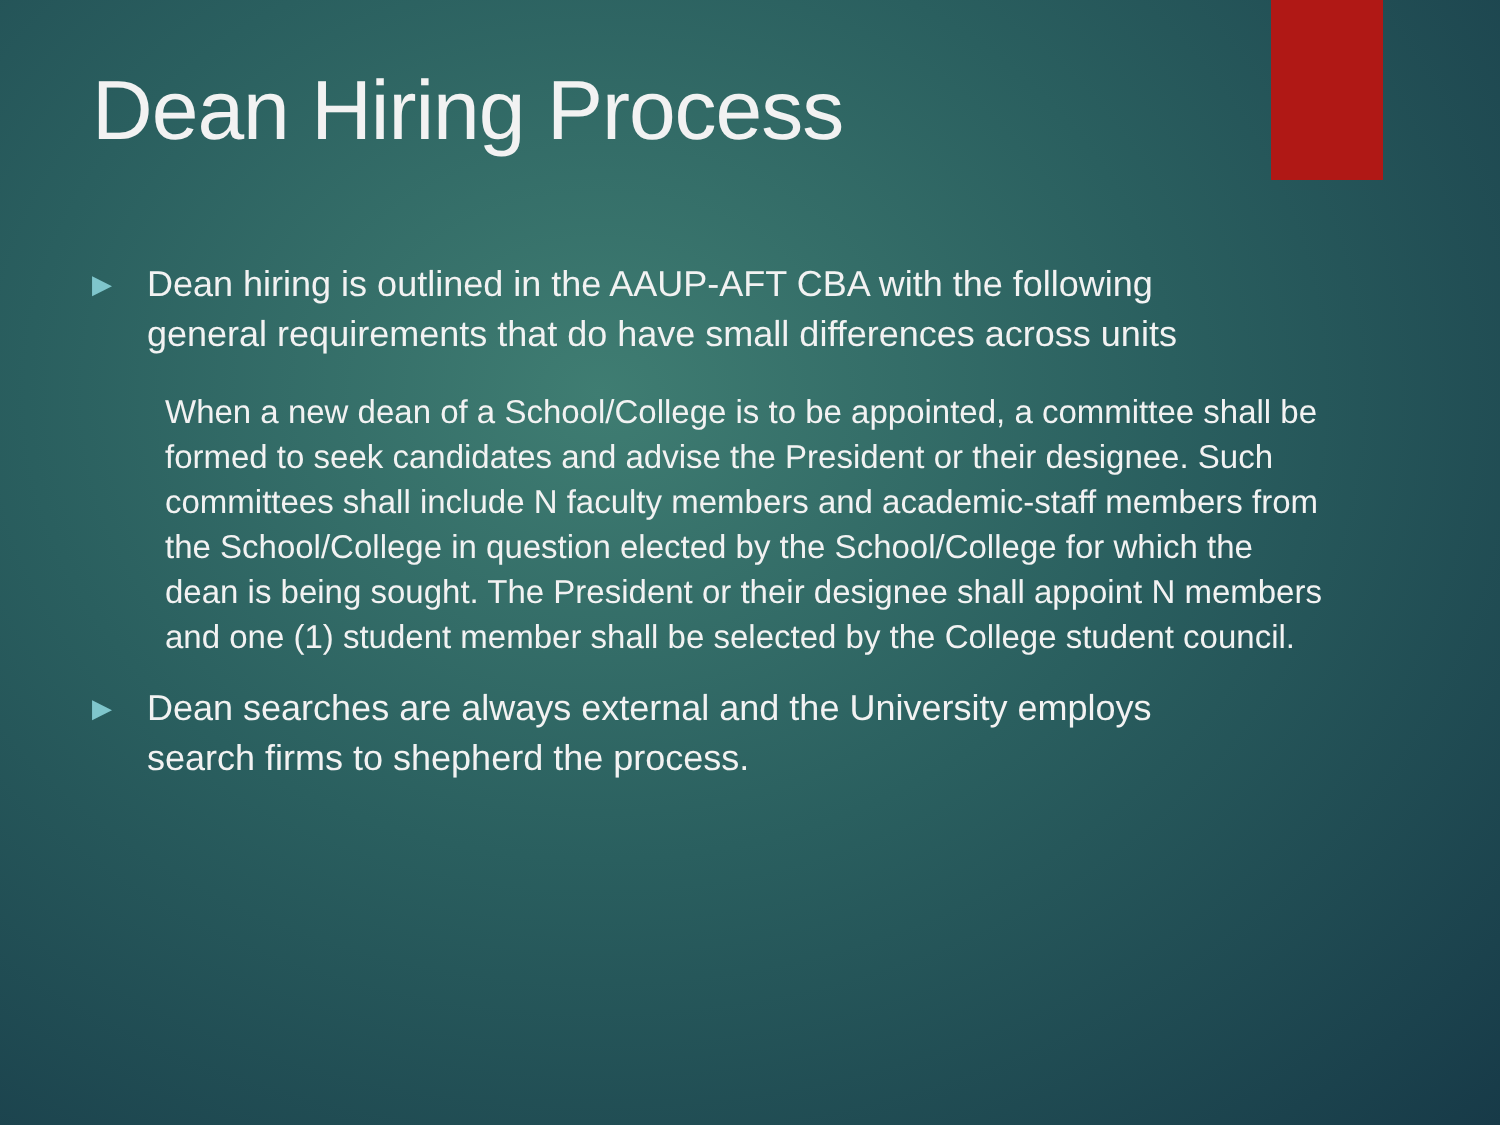Dean Hiring Process
▶ Dean hiring is outlined in the AAUP-AFT CBA with the following general requirements that do have small differences across units
When a new dean of a School/College is to be appointed, a committee shall be formed to seek candidates and advise the President or their designee. Such committees shall include N faculty members and academic-staff members from the School/College in question elected by the School/College for which the dean is being sought. The President or their designee shall appoint N members and one (1) student member shall be selected by the College student council.
▶ Dean searches are always external and the University employs search firms to shepherd the process.